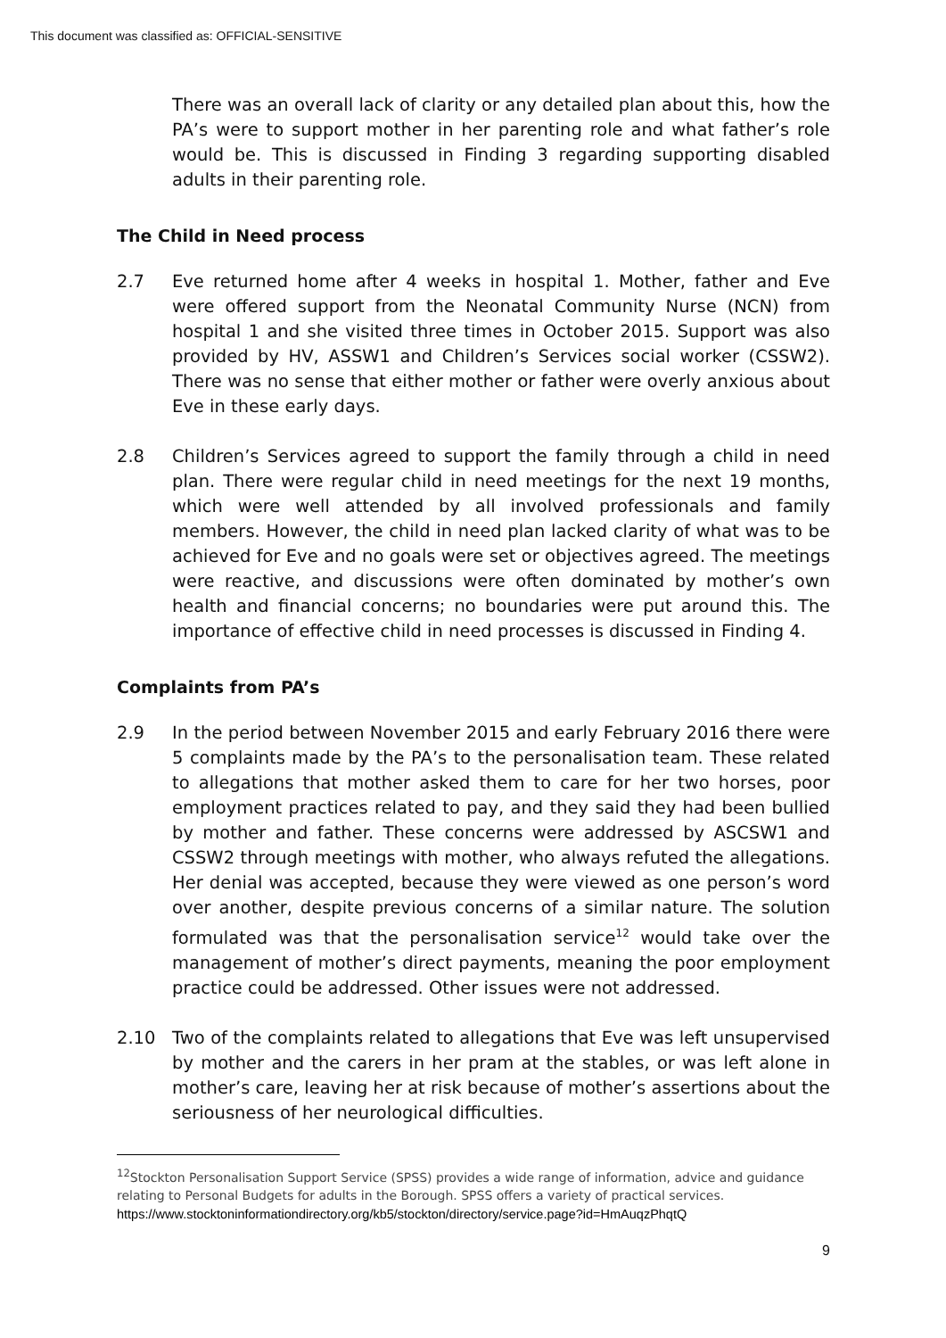This document was classified as: OFFICIAL-SENSITIVE
There was an overall lack of clarity or any detailed plan about this, how the PA’s were to support mother in her parenting role and what father’s role would be. This is discussed in Finding 3 regarding supporting disabled adults in their parenting role.
The Child in Need process
2.7 Eve returned home after 4 weeks in hospital 1. Mother, father and Eve were offered support from the Neonatal Community Nurse (NCN) from hospital 1 and she visited three times in October 2015. Support was also provided by HV, ASSW1 and Children’s Services social worker (CSSW2). There was no sense that either mother or father were overly anxious about Eve in these early days.
2.8 Children’s Services agreed to support the family through a child in need plan. There were regular child in need meetings for the next 19 months, which were well attended by all involved professionals and family members. However, the child in need plan lacked clarity of what was to be achieved for Eve and no goals were set or objectives agreed. The meetings were reactive, and discussions were often dominated by mother’s own health and financial concerns; no boundaries were put around this. The importance of effective child in need processes is discussed in Finding 4.
Complaints from PA’s
2.9 In the period between November 2015 and early February 2016 there were 5 complaints made by the PA’s to the personalisation team. These related to allegations that mother asked them to care for her two horses, poor employment practices related to pay, and they said they had been bullied by mother and father. These concerns were addressed by ASCSW1 and CSSW2 through meetings with mother, who always refuted the allegations. Her denial was accepted, because they were viewed as one person’s word over another, despite previous concerns of a similar nature. The solution formulated was that the personalisation service<sup>12</sup> would take over the management of mother’s direct payments, meaning the poor employment practice could be addressed. Other issues were not addressed.
2.10 Two of the complaints related to allegations that Eve was left unsupervised by mother and the carers in her pram at the stables, or was left alone in mother’s care, leaving her at risk because of mother’s assertions about the seriousness of her neurological difficulties.
<sup>12</sup> Stockton Personalisation Support Service (SPSS) provides a wide range of information, advice and guidance relating to Personal Budgets for adults in the Borough. SPSS offers a variety of practical services.
https://www.stocktoninformationdirectory.org/kb5/stockton/directory/service.page?id=HmAuqzPhqtQ
9